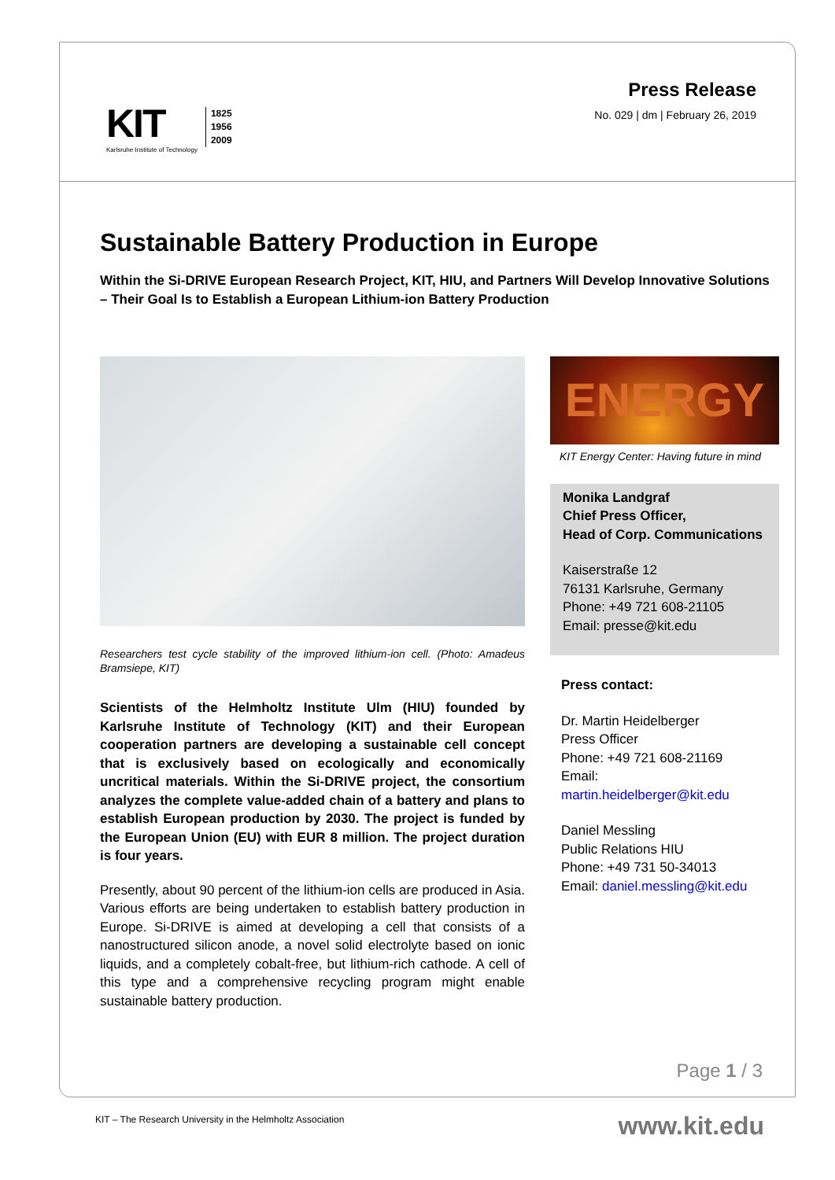KIT
Karlsruhe Institute of Technology
1825
1956
2009
Press Release
No. 029 | dm | February 26, 2019
Sustainable Battery Production in Europe
Within the Si-DRIVE European Research Project, KIT, HIU, and Partners Will Develop Innovative Solutions – Their Goal Is to Establish a European Lithium-ion Battery Production
Researchers test cycle stability of the improved lithium-ion cell. (Photo: Amadeus Bramsiepe, KIT)
Scientists of the Helmholtz Institute Ulm (HIU) founded by Karlsruhe Institute of Technology (KIT) and their European cooperation partners are developing a sustainable cell concept that is exclusively based on ecologically and economically uncritical materials. Within the Si-DRIVE project, the consortium analyzes the complete value-added chain of a battery and plans to establish European production by 2030. The project is funded by the European Union (EU) with EUR 8 million. The project duration is four years.
Presently, about 90 percent of the lithium-ion cells are produced in Asia. Various efforts are being undertaken to establish battery production in Europe. Si-DRIVE is aimed at developing a cell that consists of a nanostructured silicon anode, a novel solid electrolyte based on ionic liquids, and a completely cobalt-free, but lithium-rich cathode. A cell of this type and a comprehensive recycling program might enable sustainable battery production.
ENERGY
KIT Energy Center: Having future in mind
Monika Landgraf
Chief Press Officer,
Head of Corp. Communications
Kaiserstraße 12
76131 Karlsruhe, Germany
Phone: +49 721 608-21105
Email: presse@kit.edu
Press contact:
Dr. Martin Heidelberger
Press Officer
Phone: +49 721 608-21169
Email: martin.heidelberger@kit.edu
Daniel Messling
Public Relations HIU
Phone: +49 731 50-34013
Email: daniel.messling@kit.edu
Page 1 / 3
KIT – The Research University in the Helmholtz Association
www.kit.edu